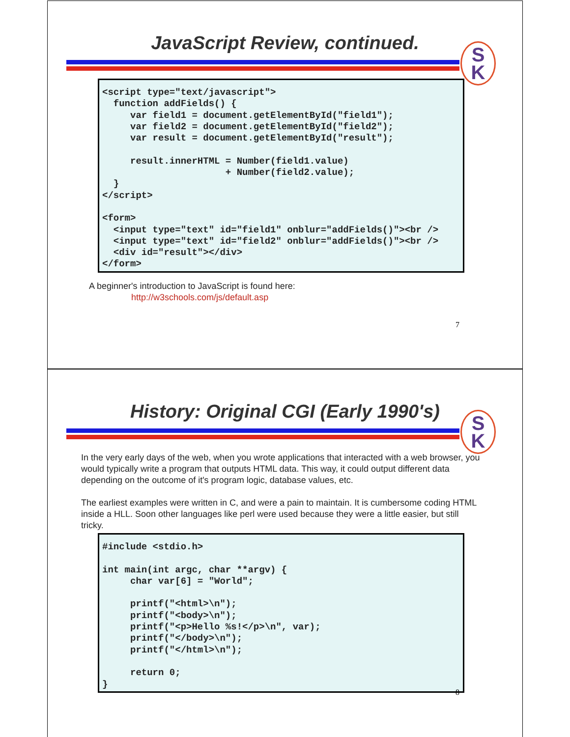JavaScript Review, continued.
S
K
<script type="text/javascript"> function addFields() { var field1 = document.getElementById("field1"); var field2 = document.getElementById("field2"); var result = document.getElementById("result"); result.innerHTML = Number(field1.value) + Number(field2.value); } </script> <form> <input type="text" id="field1" onblur="addFields()"><br /> <input type="text" id="field2" onblur="addFields()"><br /> <div id="result"></div> </form>
A beginner's introduction to JavaScript is found here:
http://w3schools.com/js/default.asp
7
History: Original CGI (Early 1990's)
S
K
In the very early days of the web, when you wrote applications that interacted with a web browser, you would typically write a program that outputs HTML data. This way, it could output different data depending on the outcome of it's program logic, database values, etc.
The earliest examples were written in C, and were a pain to maintain. It is cumbersome coding HTML inside a HLL. Soon other languages like perl were used because they were a little easier, but still tricky.
#include <stdio.h> int main(int argc, char **argv) { char var[6] = "World"; printf("<html>\n"); printf("<body>\n"); printf("<p>Hello %s!</p>\n", var); printf("</body>\n"); printf("</html>\n"); return 0; }
8